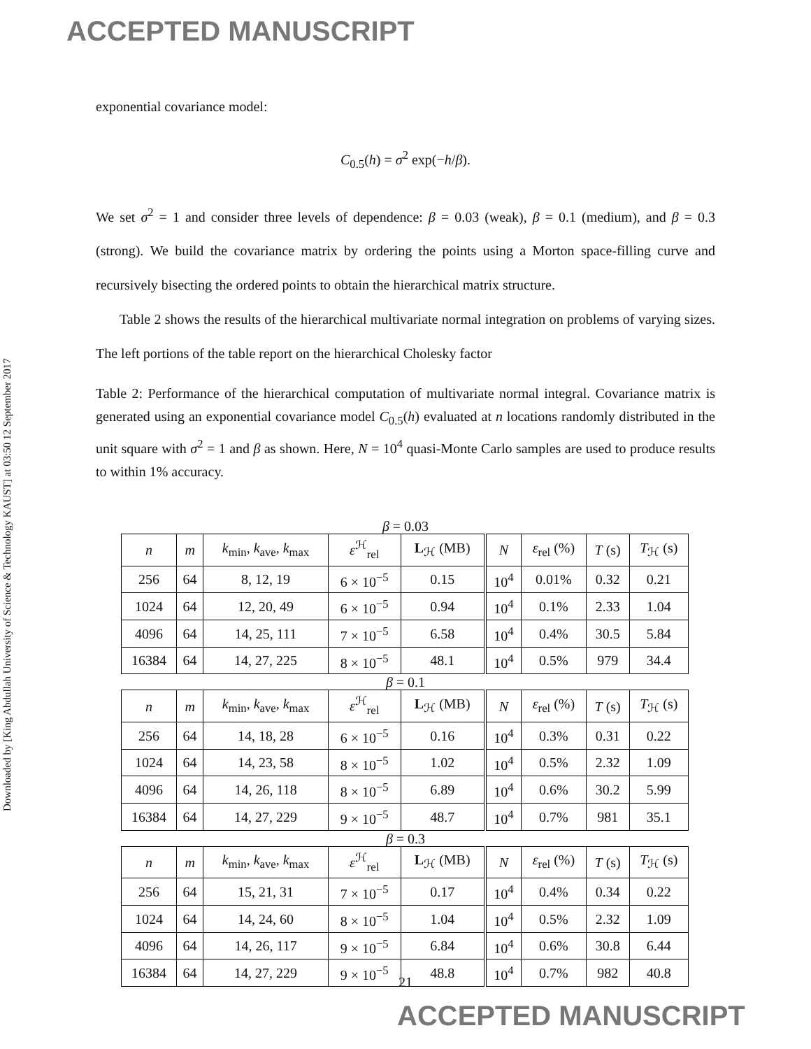ACCEPTED MANUSCRIPT
Downloaded by [King Abdullah University of Science & Technology KAUST] at 03:50 12 September 2017
exponential covariance model:
C<sub>0.5</sub>(h) = σ<sup>2</sup> exp(−h/β).
We set σ<sup>2</sup> = 1 and consider three levels of dependence: β = 0.03 (weak), β = 0.1 (medium), and β = 0.3 (strong). We build the covariance matrix by ordering the points using a Morton space-filling curve and recursively bisecting the ordered points to obtain the hierarchical matrix structure.
Table 2 shows the results of the hierarchical multivariate normal integration on problems of varying sizes. The left portions of the table report on the hierarchical Cholesky factor
Table 2: Performance of the hierarchical computation of multivariate normal integral. Covariance matrix is generated using an exponential covariance model C<sub>0.5</sub>(h) evaluated at n locations randomly distributed in the unit square with σ<sup>2</sup> = 1 and β as shown. Here, N = 10<sup>4</sup> quasi-Monte Carlo samples are used to produce results to within 1% accuracy.
β = 0.03
| n | m | k<sub>min</sub>, k<sub>ave</sub>, k<sub>max</sub> | ε<sup>ℋ</sup><sub>rel</sub> | L<sub>ℋ</sub> (MB) | N | ε<sub>rel</sub> (%) | T (s) | T<sub>ℋ</sub> (s) |
| 256 | 64 | 8, 12, 19 | 6 × 10<sup>−5</sup> | 0.15 | 10<sup>4</sup> | 0.01% | 0.32 | 0.21 |
| 1024 | 64 | 12, 20, 49 | 6 × 10<sup>−5</sup> | 0.94 | 10<sup>4</sup> | 0.1% | 2.33 | 1.04 |
| 4096 | 64 | 14, 25, 111 | 7 × 10<sup>−5</sup> | 6.58 | 10<sup>4</sup> | 0.4% | 30.5 | 5.84 |
| 16384 | 64 | 14, 27, 225 | 8 × 10<sup>−5</sup> | 48.1 | 10<sup>4</sup> | 0.5% | 979 | 34.4 |
β = 0.1
| n | m | k<sub>min</sub>, k<sub>ave</sub>, k<sub>max</sub> | ε<sup>ℋ</sup><sub>rel</sub> | L<sub>ℋ</sub> (MB) | N | ε<sub>rel</sub> (%) | T (s) | T<sub>ℋ</sub> (s) |
| 256 | 64 | 14, 18, 28 | 6 × 10<sup>−5</sup> | 0.16 | 10<sup>4</sup> | 0.3% | 0.31 | 0.22 |
| 1024 | 64 | 14, 23, 58 | 8 × 10<sup>−5</sup> | 1.02 | 10<sup>4</sup> | 0.5% | 2.32 | 1.09 |
| 4096 | 64 | 14, 26, 118 | 8 × 10<sup>−5</sup> | 6.89 | 10<sup>4</sup> | 0.6% | 30.2 | 5.99 |
| 16384 | 64 | 14, 27, 229 | 9 × 10<sup>−5</sup> | 48.7 | 10<sup>4</sup> | 0.7% | 981 | 35.1 |
β = 0.3
| n | m | k<sub>min</sub>, k<sub>ave</sub>, k<sub>max</sub> | ε<sup>ℋ</sup><sub>rel</sub> | L<sub>ℋ</sub> (MB) | N | ε<sub>rel</sub> (%) | T (s) | T<sub>ℋ</sub> (s) |
| 256 | 64 | 15, 21, 31 | 7 × 10<sup>−5</sup> | 0.17 | 10<sup>4</sup> | 0.4% | 0.34 | 0.22 |
| 1024 | 64 | 14, 24, 60 | 8 × 10<sup>−5</sup> | 1.04 | 10<sup>4</sup> | 0.5% | 2.32 | 1.09 |
| 4096 | 64 | 14, 26, 117 | 9 × 10<sup>−5</sup> | 6.84 | 10<sup>4</sup> | 0.6% | 30.8 | 6.44 |
| 16384 | 64 | 14, 27, 229 | 9 × 10<sup>−5</sup> | 48.8 | 10<sup>4</sup> | 0.7% | 982 | 40.8 |
21
ACCEPTED MANUSCRIPT